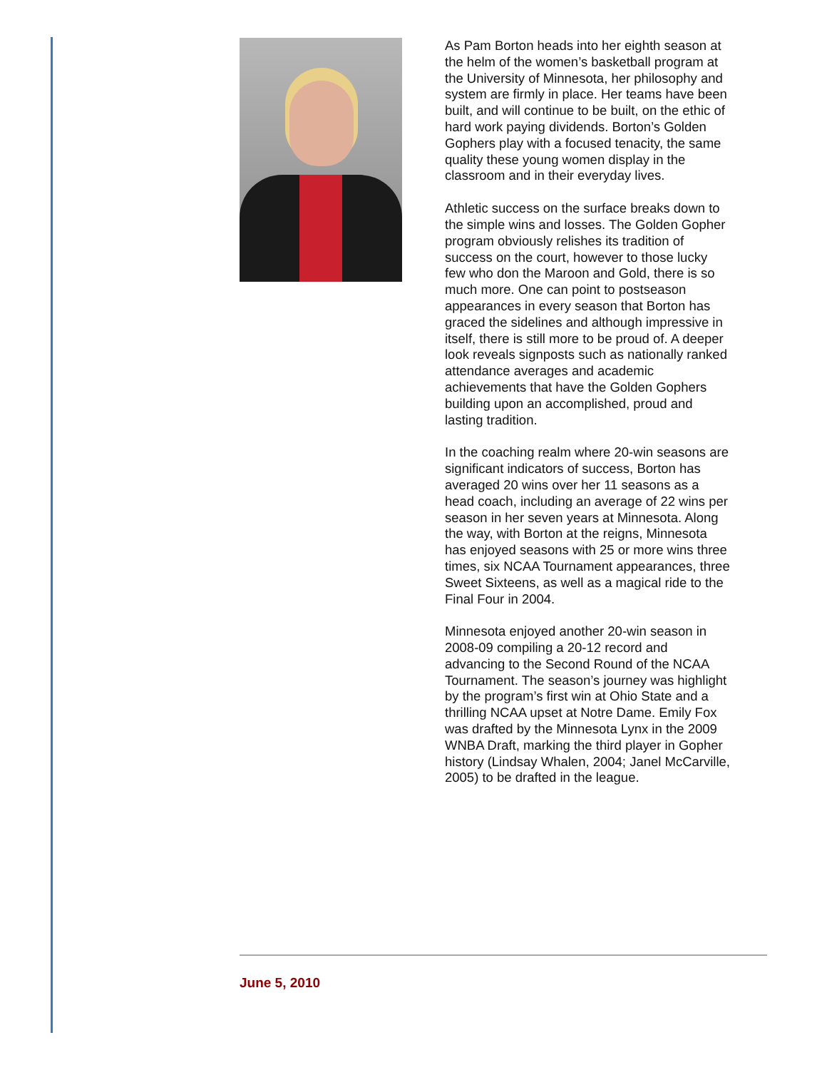As Pam Borton heads into her eighth season at the helm of the women’s basketball program at the University of Minnesota, her philosophy and system are firmly in place. Her teams have been built, and will continue to be built, on the ethic of hard work paying dividends. Borton’s Golden Gophers play with a focused tenacity, the same quality these young women display in the classroom and in their everyday lives.
Athletic success on the surface breaks down to the simple wins and losses. The Golden Gopher program obviously relishes its tradition of success on the court, however to those lucky few who don the Maroon and Gold, there is so much more. One can point to postseason appearances in every season that Borton has graced the sidelines and although impressive in itself, there is still more to be proud of. A deeper look reveals signposts such as nationally ranked attendance averages and academic achievements that have the Golden Gophers building upon an accomplished, proud and lasting tradition.
In the coaching realm where 20-win seasons are significant indicators of success, Borton has averaged 20 wins over her 11 seasons as a head coach, including an average of 22 wins per season in her seven years at Minnesota. Along the way, with Borton at the reigns, Minnesota has enjoyed seasons with 25 or more wins three times, six NCAA Tournament appearances, three Sweet Sixteens, as well as a magical ride to the Final Four in 2004.
Minnesota enjoyed another 20-win season in 2008-09 compiling a 20-12 record and advancing to the Second Round of the NCAA Tournament. The season’s journey was highlight by the program’s first win at Ohio State and a thrilling NCAA upset at Notre Dame. Emily Fox was drafted by the Minnesota Lynx in the 2009 WNBA Draft, marking the third player in Gopher history (Lindsay Whalen, 2004; Janel McCarville, 2005) to be drafted in the league.
June 5, 2010